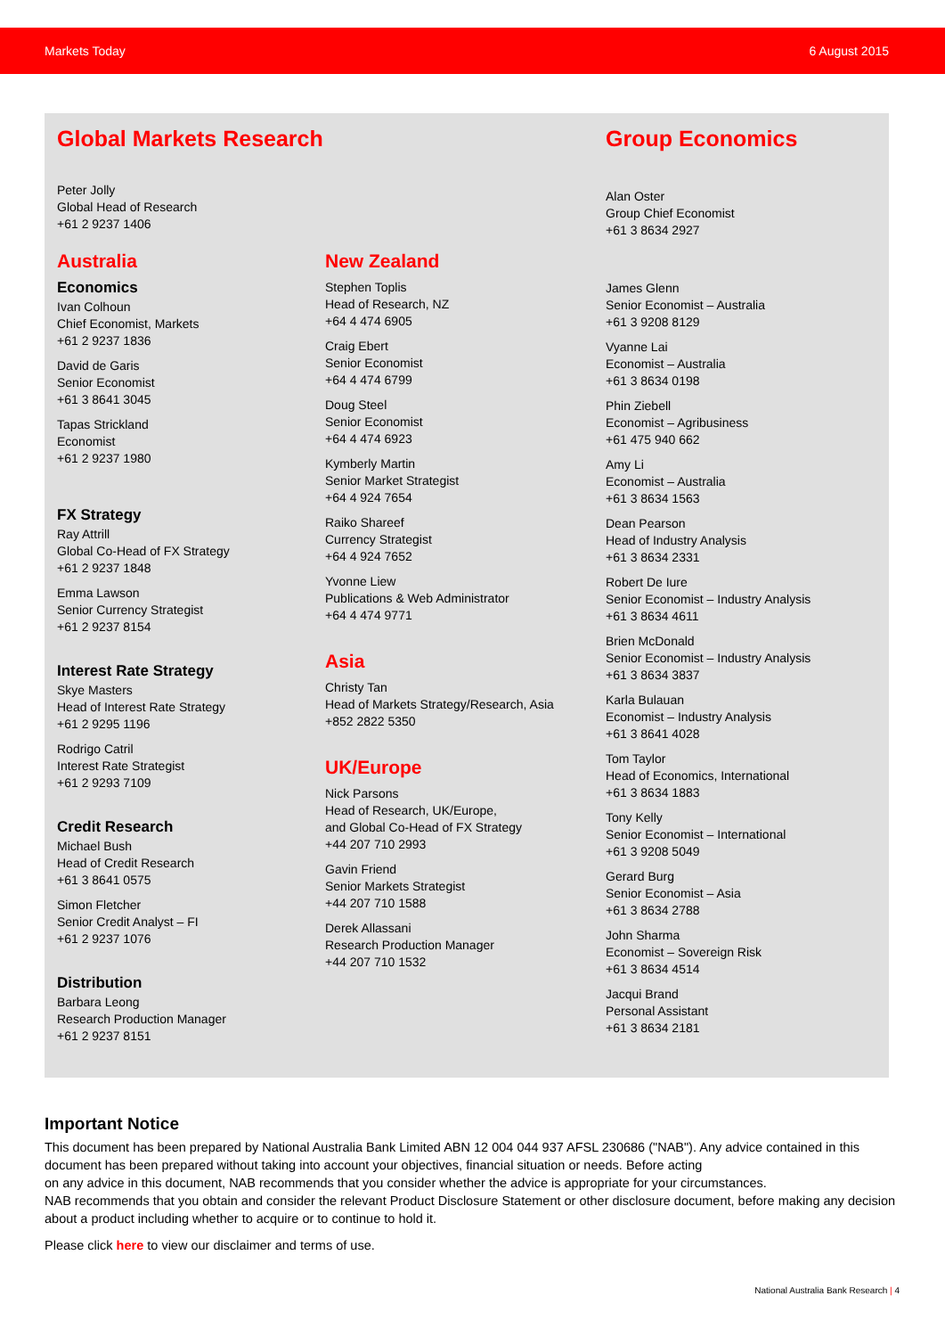Markets Today 6 August 2015
Global Markets Research
Peter Jolly
Global Head of Research
+61 2 9237 1406
Australia
Economics
Ivan Colhoun
Chief Economist, Markets
+61 2 9237 1836
David de Garis
Senior Economist
+61 3 8641 3045
Tapas Strickland
Economist
+61 2 9237 1980
FX Strategy
Ray Attrill
Global Co-Head of FX Strategy
+61 2 9237 1848
Emma Lawson
Senior Currency Strategist
+61 2 9237 8154
Interest Rate Strategy
Skye Masters
Head of Interest Rate Strategy
+61 2 9295 1196
Rodrigo Catril
Interest Rate Strategist
+61 2 9293 7109
Credit Research
Michael Bush
Head of Credit Research
+61 3 8641 0575
Simon Fletcher
Senior Credit Analyst – FI
+61 2 9237 1076
Distribution
Barbara Leong
Research Production Manager
+61 2 9237 8151
New Zealand
Stephen Toplis
Head of Research, NZ
+64 4 474 6905
Craig Ebert
Senior Economist
+64 4 474 6799
Doug Steel
Senior Economist
+64 4 474 6923
Kymberly Martin
Senior Market Strategist
+64 4 924 7654
Raiko Shareef
Currency Strategist
+64 4 924 7652
Yvonne Liew
Publications & Web Administrator
+64 4 474 9771
Asia
Christy Tan
Head of Markets Strategy/Research, Asia
+852 2822 5350
UK/Europe
Nick Parsons
Head of Research, UK/Europe,
and Global Co-Head of FX Strategy
+44 207 710 2993
Gavin Friend
Senior Markets Strategist
+44 207 710 1588
Derek Allassani
Research Production Manager
+44 207 710 1532
Group Economics
Alan Oster
Group Chief Economist
+61 3 8634 2927
James Glenn
Senior Economist – Australia
+61 3 9208 8129
Vyanne Lai
Economist – Australia
+61 3 8634 0198
Phin Ziebell
Economist – Agribusiness
+61 475 940 662
Amy Li
Economist – Australia
+61 3 8634 1563
Dean Pearson
Head of Industry Analysis
+61 3 8634 2331
Robert De Iure
Senior Economist – Industry Analysis
+61 3 8634 4611
Brien McDonald
Senior Economist – Industry Analysis
+61 3 8634 3837
Karla Bulauan
Economist – Industry Analysis
+61 3 8641 4028
Tom Taylor
Head of Economics, International
+61 3 8634 1883
Tony Kelly
Senior Economist – International
+61 3 9208 5049
Gerard Burg
Senior Economist – Asia
+61 3 8634 2788
John Sharma
Economist – Sovereign Risk
+61 3 8634 4514
Jacqui Brand
Personal Assistant
+61 3 8634 2181
Important Notice
This document has been prepared by National Australia Bank Limited ABN 12 004 044 937 AFSL 230686 ("NAB"). Any advice contained in this document has been prepared without taking into account your objectives, financial situation or needs. Before acting
on any advice in this document, NAB recommends that you consider whether the advice is appropriate for your circumstances.
NAB recommends that you obtain and consider the relevant Product Disclosure Statement or other disclosure document, before making any decision about a product including whether to acquire or to continue to hold it.
Please click here to view our disclaimer and terms of use.
National Australia Bank Research | 4